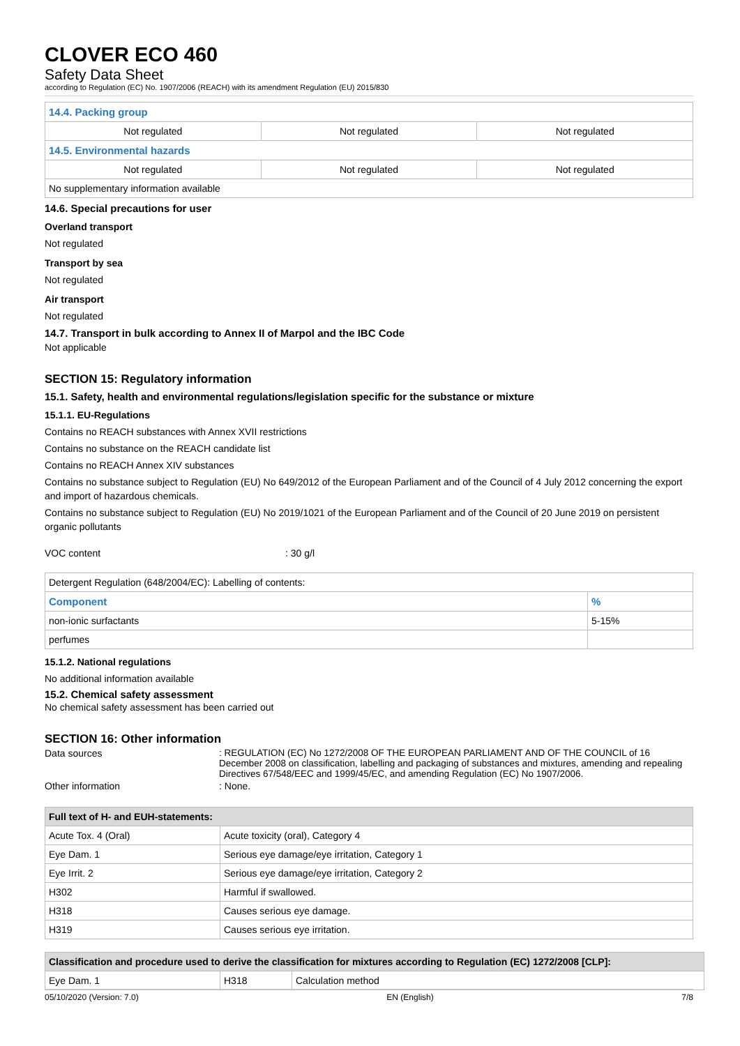CLOVER ECO 460
Safety Data Sheet
according to Regulation (EC) No. 1907/2006 (REACH) with its amendment Regulation (EU) 2015/830
| 14.4. Packing group | | |
| Not regulated | Not regulated | Not regulated |
| 14.5. Environmental hazards | | |
| Not regulated | Not regulated | Not regulated |
| No supplementary information available | | |
14.6. Special precautions for user
Overland transport
Not regulated
Transport by sea
Not regulated
Air transport
Not regulated
14.7. Transport in bulk according to Annex II of Marpol and the IBC Code
Not applicable
SECTION 15: Regulatory information
15.1. Safety, health and environmental regulations/legislation specific for the substance or mixture
15.1.1. EU-Regulations
Contains no REACH substances with Annex XVII restrictions
Contains no substance on the REACH candidate list
Contains no REACH Annex XIV substances
Contains no substance subject to Regulation (EU) No 649/2012 of the European Parliament and of the Council of 4 July 2012 concerning the export and import of hazardous chemicals.
Contains no substance subject to Regulation (EU) No 2019/1021 of the European Parliament and of the Council of 20 June 2019 on persistent organic pollutants
VOC content: 30 g/l
| Detergent Regulation (648/2004/EC): Labelling of contents: | |
| Component | % |
| non-ionic surfactants | 5-15% |
| perfumes | |
15.1.2. National regulations
No additional information available
15.2. Chemical safety assessment
No chemical safety assessment has been carried out
SECTION 16: Other information
Data sources: REGULATION (EC) No 1272/2008 OF THE EUROPEAN PARLIAMENT AND OF THE COUNCIL of 16 December 2008 on classification, labelling and packaging of substances and mixtures, amending and repealing Directives 67/548/EEC and 1999/45/EC, and amending Regulation (EC) No 1907/2006.
Other information: None.
| Full text of H- and EUH-statements: | |
| --- | --- |
| Acute Tox. 4 (Oral) | Acute toxicity (oral), Category 4 |
| Eye Dam. 1 | Serious eye damage/eye irritation, Category 1 |
| Eye Irrit. 2 | Serious eye damage/eye irritation, Category 2 |
| H302 | Harmful if swallowed. |
| H318 | Causes serious eye damage. |
| H319 | Causes serious eye irritation. |
| Classification and procedure used to derive the classification for mixtures according to Regulation (EC) 1272/2008 [CLP]: | | |
| --- | --- | --- |
| Eye Dam. 1 | H318 | Calculation method |
05/10/2020 (Version: 7.0) EN (English) 7/8